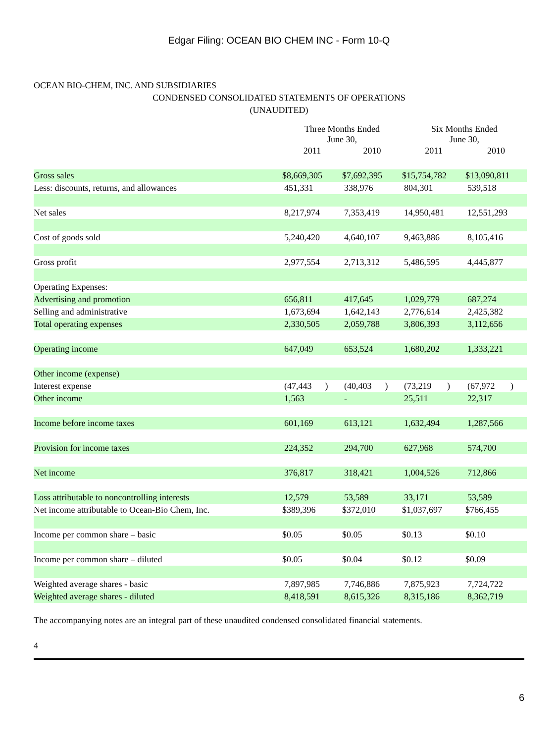Edgar Filing: OCEAN BIO CHEM INC - Form 10-Q
OCEAN BIO-CHEM, INC. AND SUBSIDIARIES
CONDENSED CONSOLIDATED STATEMENTS OF OPERATIONS
(UNAUDITED)
| | Three Months Ended June 30, | | Six Months Ended June 30, | |
| --- | --- | --- | --- | --- |
| | 2011 | 2010 | 2011 | 2010 |
| Gross sales | $8,669,305 | $7,692,395 | $15,754,782 | $13,090,811 |
| Less: discounts, returns, and allowances | 451,331 | 338,976 | 804,301 | 539,518 |
| Net sales | 8,217,974 | 7,353,419 | 14,950,481 | 12,551,293 |
| Cost of goods sold | 5,240,420 | 4,640,107 | 9,463,886 | 8,105,416 |
| Gross profit | 2,977,554 | 2,713,312 | 5,486,595 | 4,445,877 |
| Operating Expenses: | | | | |
| Advertising and promotion | 656,811 | 417,645 | 1,029,779 | 687,274 |
| Selling and administrative | 1,673,694 | 1,642,143 | 2,776,614 | 2,425,382 |
| Total operating expenses | 2,330,505 | 2,059,788 | 3,806,393 | 3,112,656 |
| Operating income | 647,049 | 653,524 | 1,680,202 | 1,333,221 |
| Other income (expense) | | | | |
| Interest expense | (47,443 ) | (40,403 ) | (73,219 ) | (67,972 ) |
| Other income | 1,563 | - | 25,511 | 22,317 |
| Income before income taxes | 601,169 | 613,121 | 1,632,494 | 1,287,566 |
| Provision for income taxes | 224,352 | 294,700 | 627,968 | 574,700 |
| Net income | 376,817 | 318,421 | 1,004,526 | 712,866 |
| Loss attributable to noncontrolling interests | 12,579 | 53,589 | 33,171 | 53,589 |
| Net income attributable to Ocean-Bio Chem, Inc. | $389,396 | $372,010 | $1,037,697 | $766,455 |
| Income per common share – basic | $0.05 | $0.05 | $0.13 | $0.10 |
| Income per common share – diluted | $0.05 | $0.04 | $0.12 | $0.09 |
| Weighted average shares - basic | 7,897,985 | 7,746,886 | 7,875,923 | 7,724,722 |
| Weighted average shares - diluted | 8,418,591 | 8,615,326 | 8,315,186 | 8,362,719 |
The accompanying notes are an integral part of these unaudited condensed consolidated financial statements.
4
6